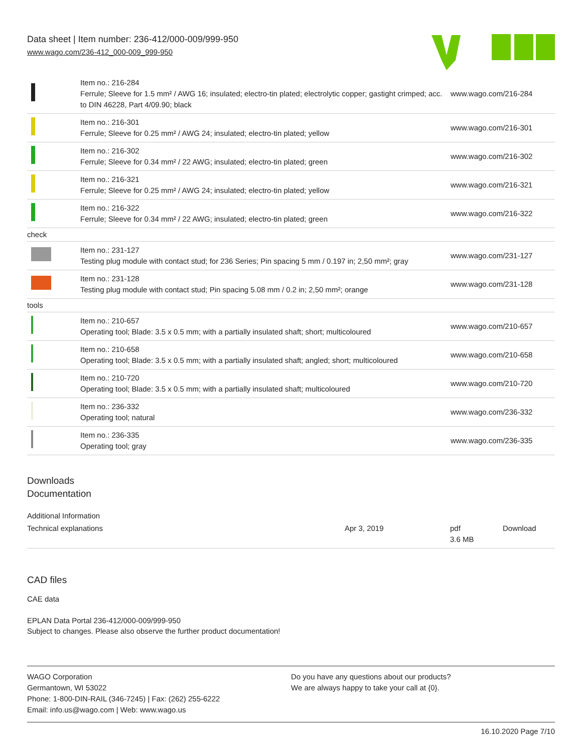Data sheet | Item number: 236-412/000-009/999-950
www.wago.com/236-412_000-009_999-950
| | Item no.: 216-284 Ferrule; Sleeve for 1.5 mm² / AWG 16; insulated; electro-tin plated; electrolytic copper; gastight crimped; acc. to DIN 46228, Part 4/09.90; black | www.wago.com/216-284 |
| | Item no.: 216-301 Ferrule; Sleeve for 0.25 mm² / AWG 24; insulated; electro-tin plated; yellow | www.wago.com/216-301 |
| | Item no.: 216-302 Ferrule; Sleeve for 0.34 mm² / 22 AWG; insulated; electro-tin plated; green | www.wago.com/216-302 |
| | Item no.: 216-321 Ferrule; Sleeve for 0.25 mm² / AWG 24; insulated; electro-tin plated; yellow | www.wago.com/216-321 |
| | Item no.: 216-322 Ferrule; Sleeve for 0.34 mm² / 22 AWG; insulated; electro-tin plated; green | www.wago.com/216-322 |
| check | | |
| | Item no.: 231-127 Testing plug module with contact stud; for 236 Series; Pin spacing 5 mm / 0.197 in; 2,50 mm²; gray | www.wago.com/231-127 |
| | Item no.: 231-128 Testing plug module with contact stud; Pin spacing 5.08 mm / 0.2 in; 2,50 mm²; orange | www.wago.com/231-128 |
| tools | | |
| | Item no.: 210-657 Operating tool; Blade: 3.5 x 0.5 mm; with a partially insulated shaft; short; multicoloured | www.wago.com/210-657 |
| | Item no.: 210-658 Operating tool; Blade: 3.5 x 0.5 mm; with a partially insulated shaft; angled; short; multicoloured | www.wago.com/210-658 |
| | Item no.: 210-720 Operating tool; Blade: 3.5 x 0.5 mm; with a partially insulated shaft; multicoloured | www.wago.com/210-720 |
| | Item no.: 236-332 Operating tool; natural | www.wago.com/236-332 |
| | Item no.: 236-335 Operating tool; gray | www.wago.com/236-335 |
Downloads
Documentation
Additional Information
| Technical explanations | Apr 3, 2019 | pdf 3.6 MB | Download |
CAD files
CAE data
EPLAN Data Portal 236-412/000-009/999-950
Subject to changes. Please also observe the further product documentation!
WAGO Corporation
Germantown, WI 53022
Phone: 1-800-DIN-RAIL (346-7245) | Fax: (262) 255-6222
Email: info.us@wago.com | Web: www.wago.us
Do you have any questions about our products?
We are always happy to take your call at {0}.
16.10.2020 Page 7/10